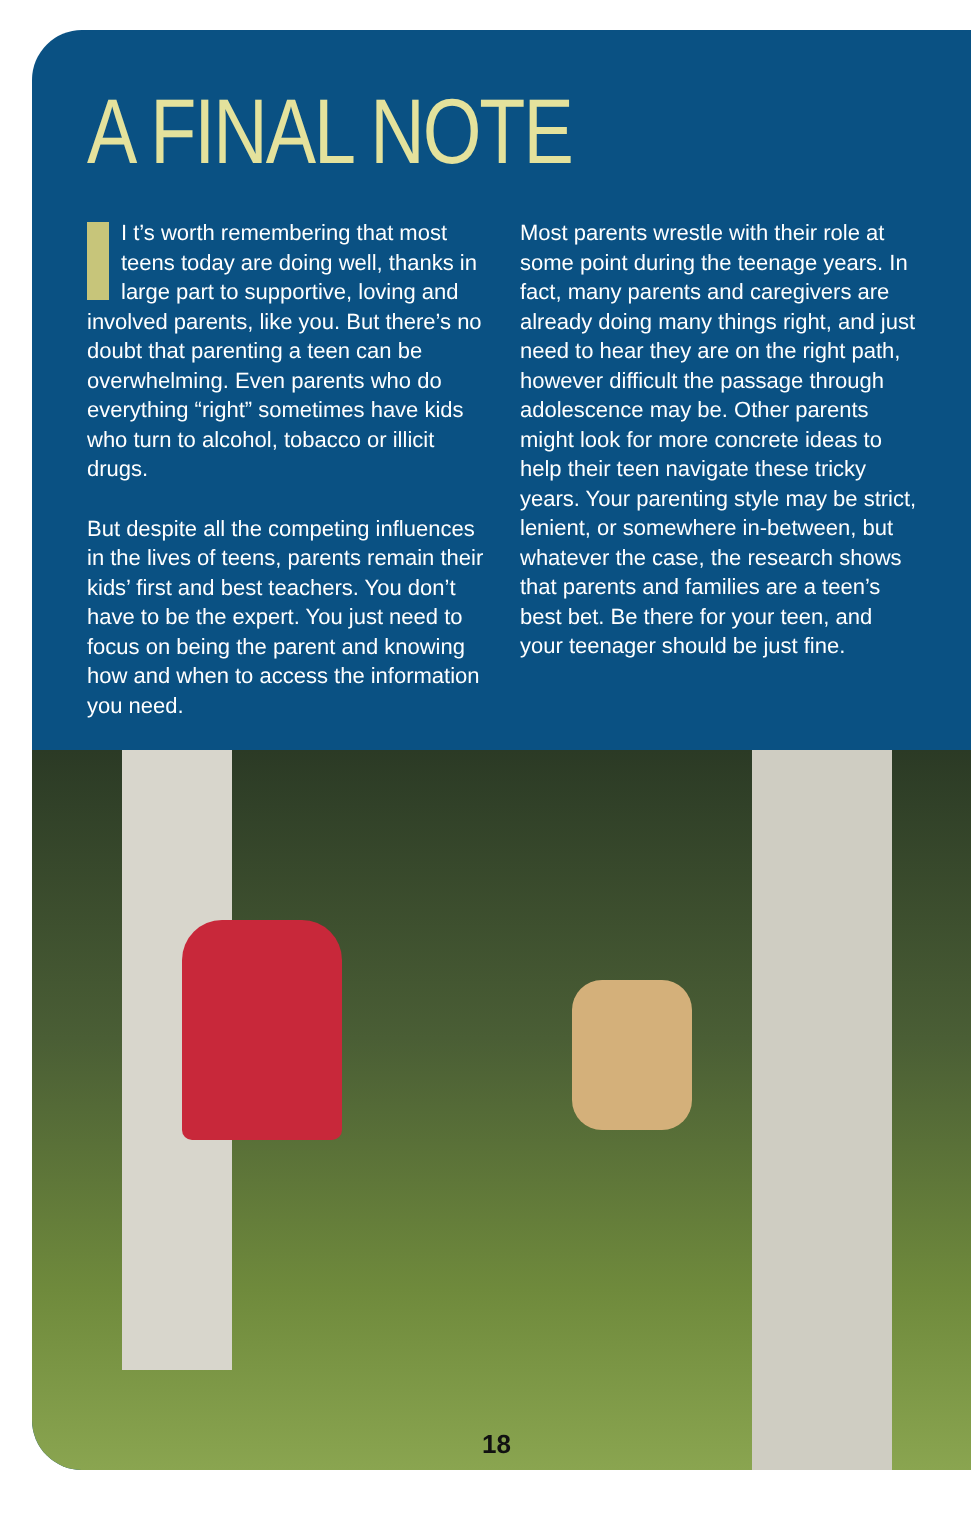A FINAL NOTE
I t’s worth remembering that most teens today are doing well, thanks in large part to supportive, loving and involved parents, like you. But there’s no doubt that parenting a teen can be overwhelming. Even parents who do everything “right” sometimes have kids who turn to alcohol, tobacco or illicit drugs.
But despite all the competing influences in the lives of teens, parents remain their kids’ first and best teachers. You don’t have to be the expert. You just need to focus on being the parent and knowing how and when to access the information you need.
Most parents wrestle with their role at some point during the teenage years. In fact, many parents and caregivers are already doing many things right, and just need to hear they are on the right path, however difficult the passage through adolescence may be. Other parents might look for more concrete ideas to help their teen navigate these tricky years. Your parenting style may be strict, lenient, or somewhere in-between, but whatever the case, the research shows that parents and families are a teen’s best bet. Be there for your teen, and your teenager should be just fine.
18